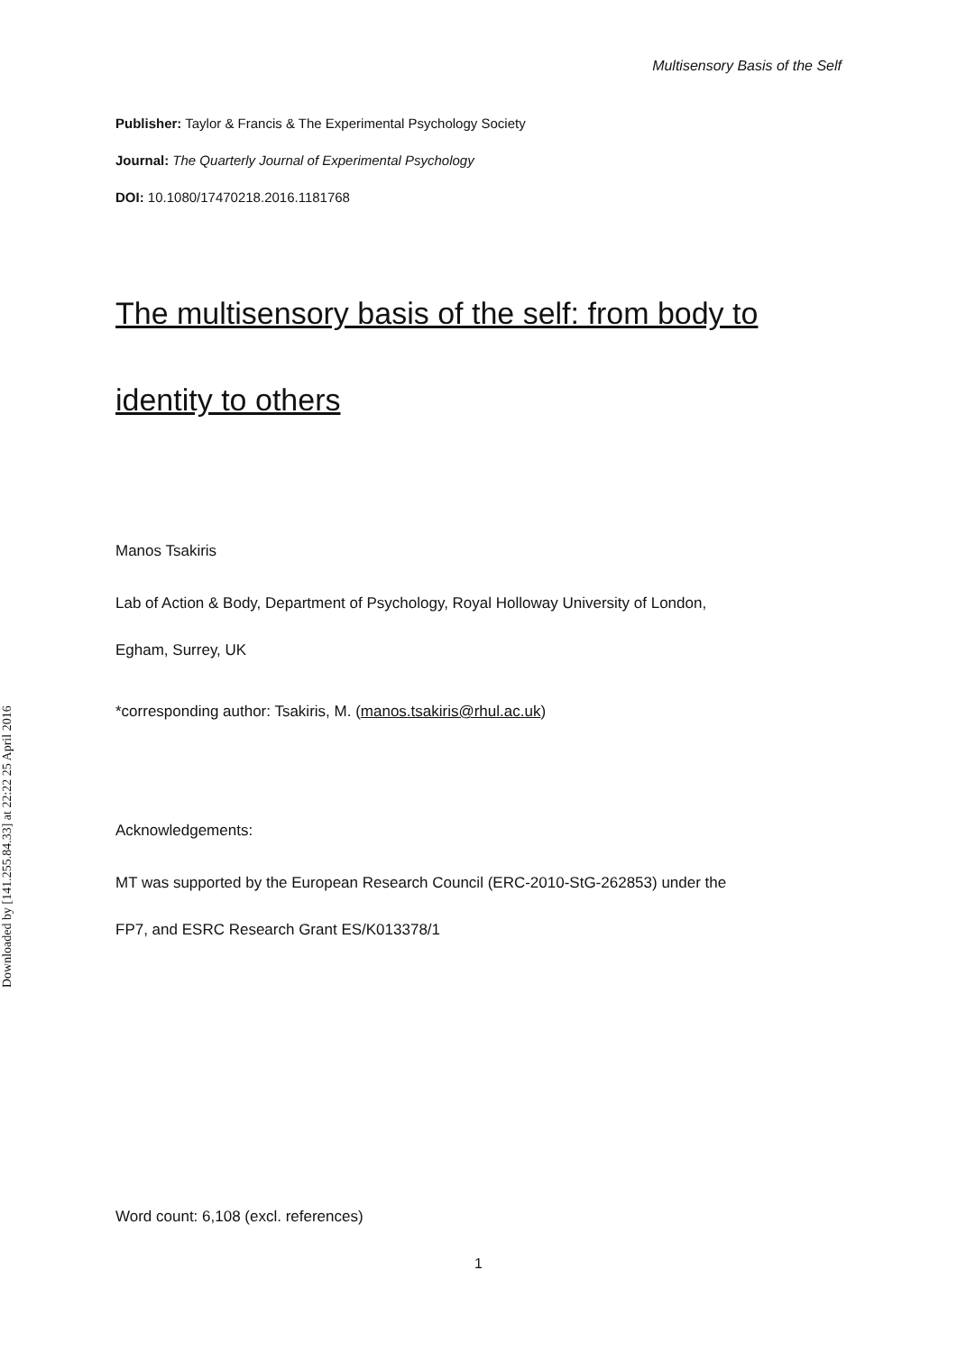Multisensory Basis of the Self
Downloaded by [141.255.84.33] at 22:22 25 April 2016
Publisher: Taylor & Francis & The Experimental Psychology Society
Journal: The Quarterly Journal of Experimental Psychology
DOI: 10.1080/17470218.2016.1181768
The multisensory basis of the self: from body to
identity to others
Manos Tsakiris
Lab of Action & Body, Department of Psychology, Royal Holloway University of London,
Egham, Surrey, UK
*corresponding author: Tsakiris, M. (manos.tsakiris@rhul.ac.uk)
Acknowledgements:
MT was supported by the European Research Council (ERC-2010-StG-262853) under the
FP7, and ESRC Research Grant ES/K013378/1
Word count: 6,108 (excl. references)
1